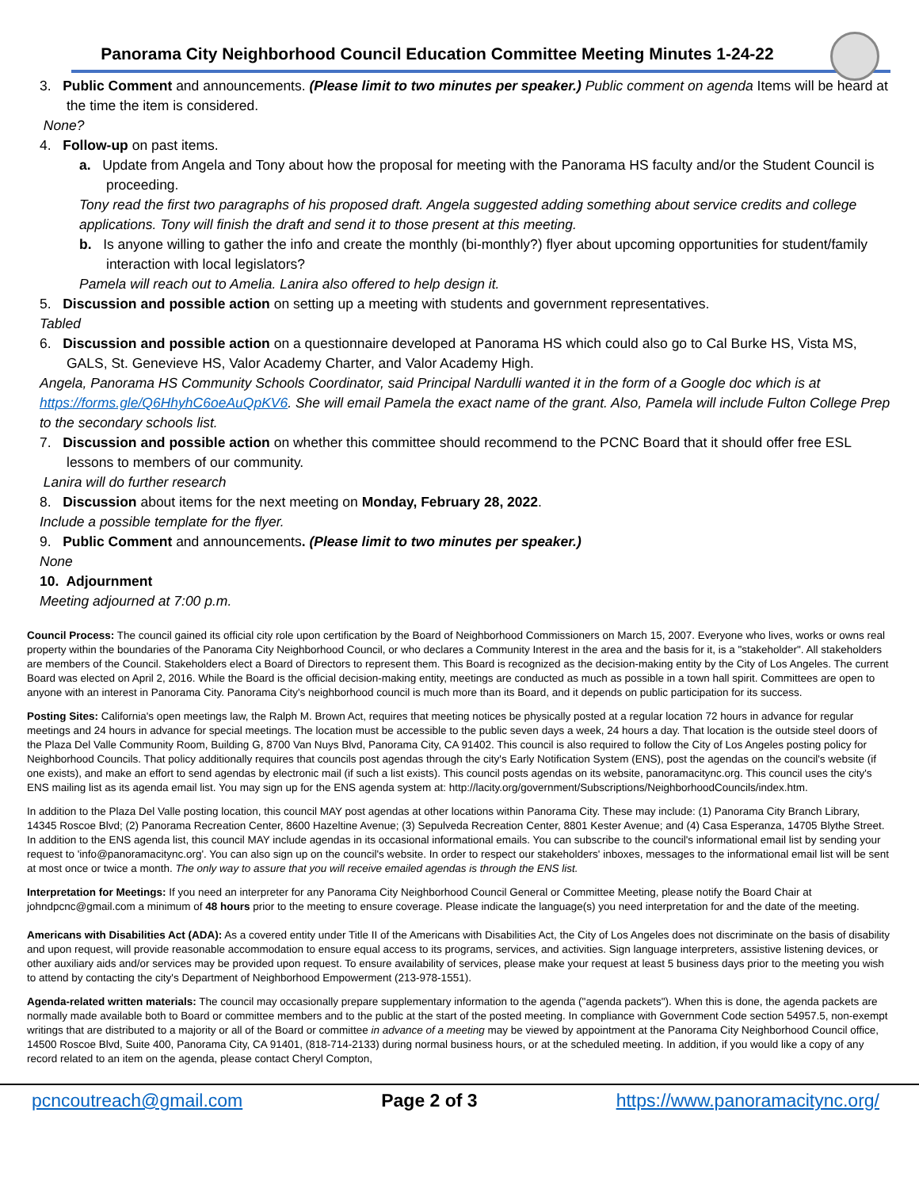Panorama City Neighborhood Council Education Committee Meeting Minutes 1-24-22
3. Public Comment and announcements. (Please limit to two minutes per speaker.) Public comment on agenda Items will be heard at the time the item is considered.
None?
4. Follow-up on past items.
a. Update from Angela and Tony about how the proposal for meeting with the Panorama HS faculty and/or the Student Council is proceeding.
Tony read the first two paragraphs of his proposed draft. Angela suggested adding something about service credits and college applications. Tony will finish the draft and send it to those present at this meeting.
b. Is anyone willing to gather the info and create the monthly (bi-monthly?) flyer about upcoming opportunities for student/family interaction with local legislators?
Pamela will reach out to Amelia. Lanira also offered to help design it.
5. Discussion and possible action on setting up a meeting with students and government representatives.
Tabled
6. Discussion and possible action on a questionnaire developed at Panorama HS which could also go to Cal Burke HS, Vista MS, GALS, St. Genevieve HS, Valor Academy Charter, and Valor Academy High.
Angela, Panorama HS Community Schools Coordinator, said Principal Nardulli wanted it in the form of a Google doc which is at https://forms.gle/Q6HhyhC6oeAuQpKV6. She will email Pamela the exact name of the grant. Also, Pamela will include Fulton College Prep to the secondary schools list.
7. Discussion and possible action on whether this committee should recommend to the PCNC Board that it should offer free ESL lessons to members of our community.
Lanira will do further research
8. Discussion about items for the next meeting on Monday, February 28, 2022.
Include a possible template for the flyer.
9. Public Comment and announcements. (Please limit to two minutes per speaker.)
None
10. Adjournment
Meeting adjourned at 7:00 p.m.
Council Process: The council gained its official city role upon certification by the Board of Neighborhood Commissioners on March 15, 2007. Everyone who lives, works or owns real property within the boundaries of the Panorama City Neighborhood Council, or who declares a Community Interest in the area and the basis for it, is a "stakeholder". All stakeholders are members of the Council. Stakeholders elect a Board of Directors to represent them. This Board is recognized as the decision-making entity by the City of Los Angeles. The current Board was elected on April 2, 2016. While the Board is the official decision-making entity, meetings are conducted as much as possible in a town hall spirit. Committees are open to anyone with an interest in Panorama City. Panorama City's neighborhood council is much more than its Board, and it depends on public participation for its success.
Posting Sites: California's open meetings law, the Ralph M. Brown Act, requires that meeting notices be physically posted at a regular location 72 hours in advance for regular meetings and 24 hours in advance for special meetings. The location must be accessible to the public seven days a week, 24 hours a day. That location is the outside steel doors of the Plaza Del Valle Community Room, Building G, 8700 Van Nuys Blvd, Panorama City, CA 91402. This council is also required to follow the City of Los Angeles posting policy for Neighborhood Councils. That policy additionally requires that councils post agendas through the city's Early Notification System (ENS), post the agendas on the council's website (if one exists), and make an effort to send agendas by electronic mail (if such a list exists). This council posts agendas on its website, panoramacitync.org. This council uses the city's ENS mailing list as its agenda email list. You may sign up for the ENS agenda system at: http://lacity.org/government/Subscriptions/NeighborhoodCouncils/index.htm.
In addition to the Plaza Del Valle posting location, this council MAY post agendas at other locations within Panorama City. These may include: (1) Panorama City Branch Library, 14345 Roscoe Blvd; (2) Panorama Recreation Center, 8600 Hazeltine Avenue; (3) Sepulveda Recreation Center, 8801 Kester Avenue; and (4) Casa Esperanza, 14705 Blythe Street.
In addition to the ENS agenda list, this council MAY include agendas in its occasional informational emails. You can subscribe to the council's informational email list by sending your request to 'info@panoramacitync.org'. You can also sign up on the council's website. In order to respect our stakeholders' inboxes, messages to the informational email list will be sent at most once or twice a month. The only way to assure that you will receive emailed agendas is through the ENS list.
Interpretation for Meetings: If you need an interpreter for any Panorama City Neighborhood Council General or Committee Meeting, please notify the Board Chair at johndpcnc@gmail.com a minimum of 48 hours prior to the meeting to ensure coverage. Please indicate the language(s) you need interpretation for and the date of the meeting.
Americans with Disabilities Act (ADA): As a covered entity under Title II of the Americans with Disabilities Act, the City of Los Angeles does not discriminate on the basis of disability and upon request, will provide reasonable accommodation to ensure equal access to its programs, services, and activities. Sign language interpreters, assistive listening devices, or other auxiliary aids and/or services may be provided upon request. To ensure availability of services, please make your request at least 5 business days prior to the meeting you wish to attend by contacting the city's Department of Neighborhood Empowerment (213-978-1551).
Agenda-related written materials: The council may occasionally prepare supplementary information to the agenda ("agenda packets"). When this is done, the agenda packets are normally made available both to Board or committee members and to the public at the start of the posted meeting. In compliance with Government Code section 54957.5, non-exempt writings that are distributed to a majority or all of the Board or committee in advance of a meeting may be viewed by appointment at the Panorama City Neighborhood Council office, 14500 Roscoe Blvd, Suite 400, Panorama City, CA 91401, (818-714-2133) during normal business hours, or at the scheduled meeting. In addition, if you would like a copy of any record related to an item on the agenda, please contact Cheryl Compton,
pcncoutreach@gmail.com Page 2 of 3 https://www.panoramacitync.org/